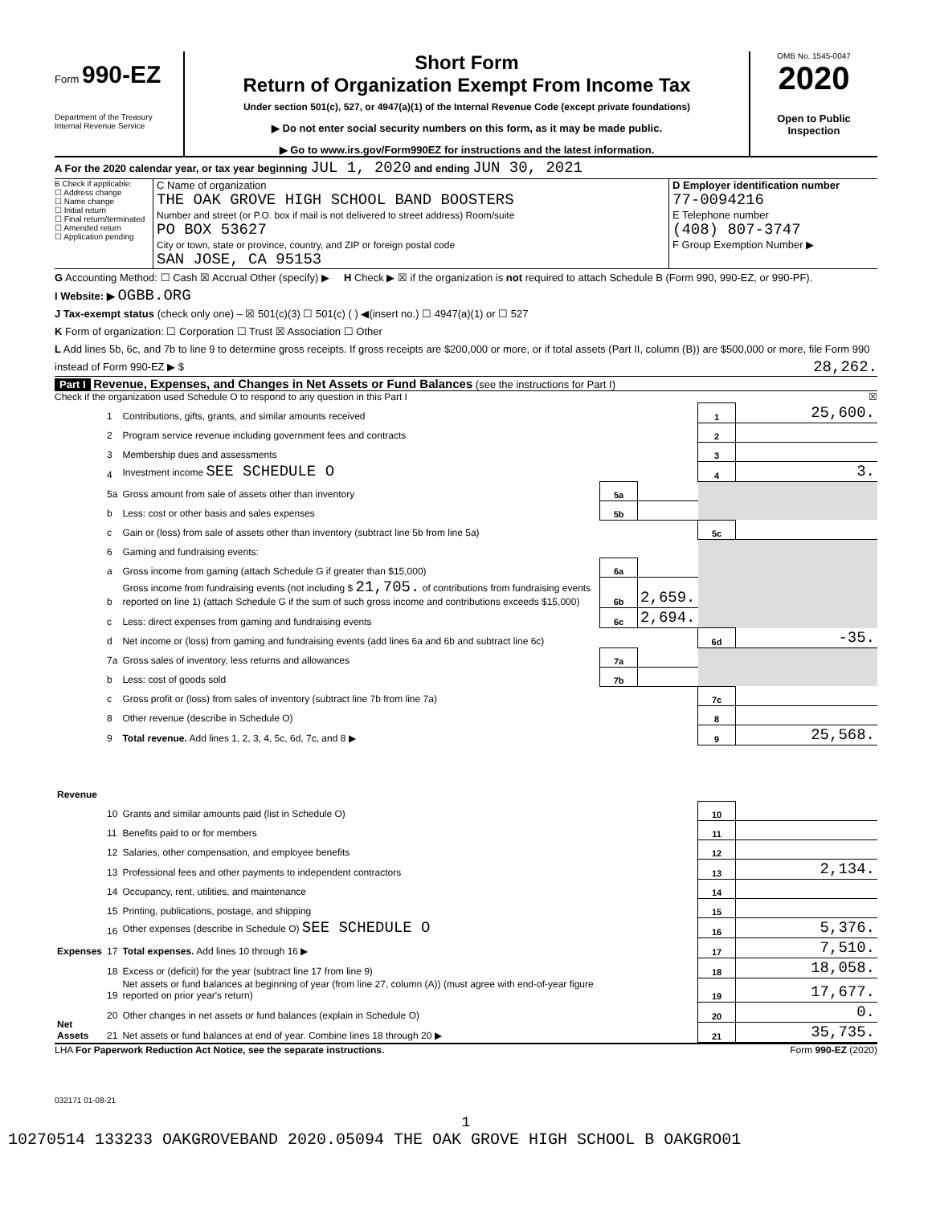Form 990-EZ
Department of the Treasury
Internal Revenue Service
Short Form
Return of Organization Exempt From Income Tax
Under section 501(c), 527, or 4947(a)(1) of the Internal Revenue Code (except private foundations)
▶ Do not enter social security numbers on this form, as it may be made public.
▶ Go to www.irs.gov/Form990EZ for instructions and the latest information.
OMB No. 1545-0047
2020
Open to Public
Inspection
A For the 2020 calendar year, or tax year beginning JUL 1, 2020 and ending JUN 30, 2021
B Check if applicable:
☐ Address change
☐ Name change
☐ Initial return
☐ Final return/terminated
☐ Amended return
☐ Application pending
C Name of organization
THE OAK GROVE HIGH SCHOOL BAND BOOSTERS
Number and street (or P.O. box if mail is not delivered to street address) Room/suite
PO BOX 53627
City or town, state or province, country, and ZIP or foreign postal code
SAN JOSE, CA 95153
D Employer identification number
77-0094216
E Telephone number
(408) 807-3747
F Group Exemption Number ▶
G Accounting Method: ☐ Cash ☒ Accrual Other (specify) ▶ H Check ▶ ☒ if the organization is not required to attach Schedule B (Form 990, 990-EZ, or 990-PF).
I Website: ▶ OGBB.ORG
J Tax-exempt status (check only one) – ☒ 501(c)(3) ☐ 501(c) ( ) ◀(insert no.) ☐ 4947(a)(1) or ☐ 527
K Form of organization: ☐ Corporation ☐ Trust ☒ Association ☐ Other
L Add lines 5b, 6c, and 7b to line 9 to determine gross receipts. If gross receipts are $200,000 or more, or if total assets (Part II, column (B)) are $500,000 or more, file Form 990 instead of Form 990-EZ ▶ $ 28,262.
Part I Revenue, Expenses, and Changes in Net Assets or Fund Balances (see the instructions for Part I)
Check if the organization used Schedule O to respond to any question in this Part I ☒
| Revenue | 1 | Contributions, gifts, grants, and similar amounts received | | | 1 | 25,600. |
| | 2 | Program service revenue including government fees and contracts | | | 2 | |
| | 3 | Membership dues and assessments | | | 3 | |
| | 4 | Investment income SEE SCHEDULE O | | | 4 | 3. |
| | 5a | Gross amount from sale of assets other than inventory | 5a | | | |
| | b | Less: cost or other basis and sales expenses | 5b | | | |
| | c | Gain or (loss) from sale of assets other than inventory (subtract line 5b from line 5a) | | | 5c | |
| | 6 | Gaming and fundraising events: | | | | |
| | a | Gross income from gaming (attach Schedule G if greater than $15,000) | 6a | | | |
| | b | Gross income from fundraising events (not including $ 21,705. of contributions from fundraising events reported on line 1) (attach Schedule G if the sum of such gross income and contributions exceeds $15,000) | 6b | 2,659. | | |
| | c | Less: direct expenses from gaming and fundraising events | 6c | 2,694. | | |
| | d | Net income or (loss) from gaming and fundraising events (add lines 6a and 6b and subtract line 6c) | | | 6d | -35. |
| | 7a | Gross sales of inventory, less returns and allowances | 7a | | | |
| | b | Less: cost of goods sold | 7b | | | |
| | c | Gross profit or (loss) from sales of inventory (subtract line 7b from line 7a) | | | 7c | |
| | 8 | Other revenue (describe in Schedule O) | | | 8 | |
| | 9 | Total revenue. Add lines 1, 2, 3, 4, 5c, 6d, 7c, and 8 ▶ | | | 9 | 25,568. |
| Expenses | 10 | Grants and similar amounts paid (list in Schedule O) | | | 10 | |
| | 11 | Benefits paid to or for members | | | 11 | |
| | 12 | Salaries, other compensation, and employee benefits | | | 12 | |
| | 13 | Professional fees and other payments to independent contractors | | | 13 | 2,134. |
| | 14 | Occupancy, rent, utilities, and maintenance | | | 14 | |
| | 15 | Printing, publications, postage, and shipping | | | 15 | |
| | 16 | Other expenses (describe in Schedule O) SEE SCHEDULE O | | | 16 | 5,376. |
| | 17 | Total expenses. Add lines 10 through 16 ▶ | | | 17 | 7,510. |
| Net Assets | 18 | Excess or (deficit) for the year (subtract line 17 from line 9) | | | 18 | 18,058. |
| | 19 | Net assets or fund balances at beginning of year (from line 27, column (A)) (must agree with end-of-year figure reported on prior year's return) | | | 19 | 17,677. |
| | 20 | Other changes in net assets or fund balances (explain in Schedule O) | | | 20 | 0. |
| | 21 | Net assets or fund balances at end of year. Combine lines 18 through 20 ▶ | | | 21 | 35,735. |
LHA For Paperwork Reduction Act Notice, see the separate instructions. Form 990-EZ (2020)
032171 01-08-21
1
10270514 133233 OAKGROVEBAND 2020.05094 THE OAK GROVE HIGH SCHOOL B OAKGRO01